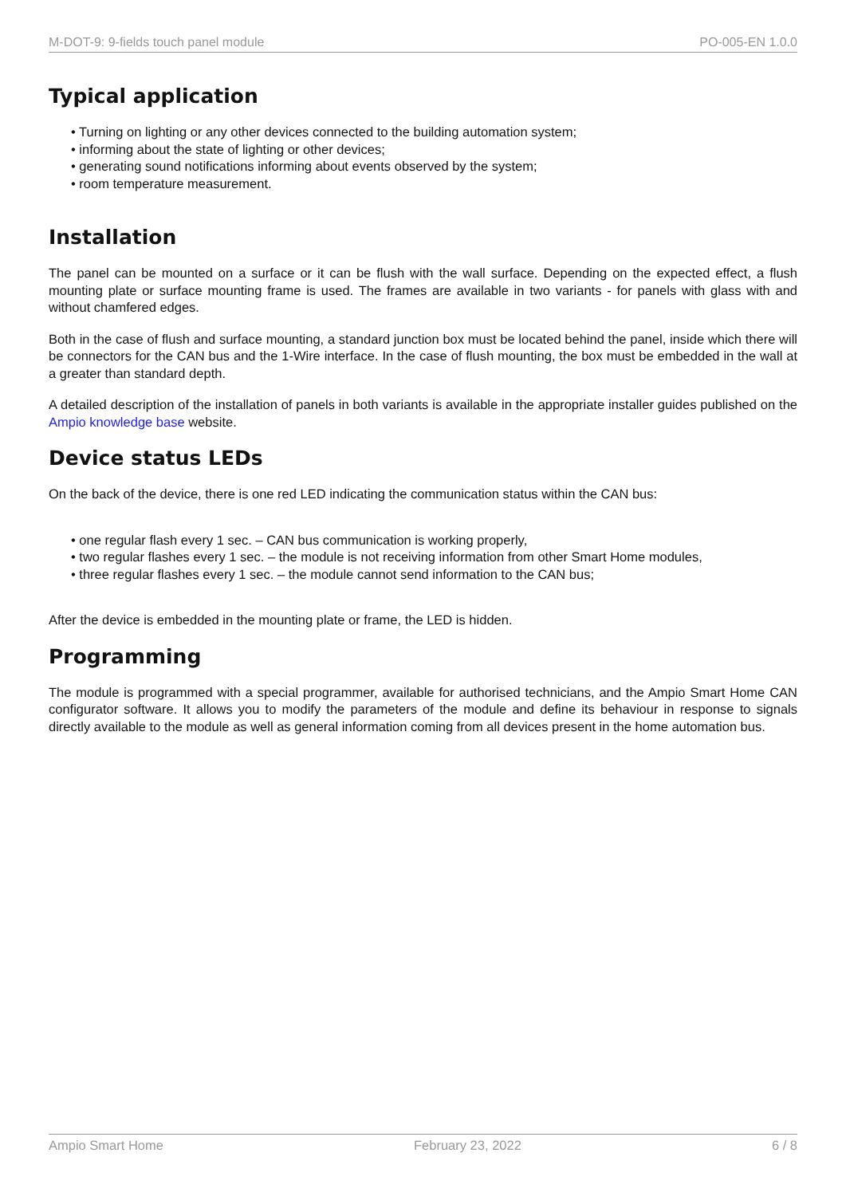M-DOT-9: 9-fields touch panel module PO-005-EN 1.0.0
Typical application
• Turning on lighting or any other devices connected to the building automation system;
• informing about the state of lighting or other devices;
• generating sound notifications informing about events observed by the system;
• room temperature measurement.
Installation
The panel can be mounted on a surface or it can be flush with the wall surface. Depending on the expected effect, a flush mounting plate or surface mounting frame is used. The frames are available in two variants - for panels with glass with and without chamfered edges.
Both in the case of flush and surface mounting, a standard junction box must be located behind the panel, inside which there will be connectors for the CAN bus and the 1-Wire interface. In the case of flush mounting, the box must be embedded in the wall at a greater than standard depth.
A detailed description of the installation of panels in both variants is available in the appropriate installer guides published on the Ampio knowledge base website.
Device status LEDs
On the back of the device, there is one red LED indicating the communication status within the CAN bus:
• one regular flash every 1 sec. – CAN bus communication is working properly,
• two regular flashes every 1 sec. – the module is not receiving information from other Smart Home modules,
• three regular flashes every 1 sec. – the module cannot send information to the CAN bus;
After the device is embedded in the mounting plate or frame, the LED is hidden.
Programming
The module is programmed with a special programmer, available for authorised technicians, and the Ampio Smart Home CAN configurator software. It allows you to modify the parameters of the module and define its behaviour in response to signals directly available to the module as well as general information coming from all devices present in the home automation bus.
Ampio Smart Home February 23, 2022 6 / 8